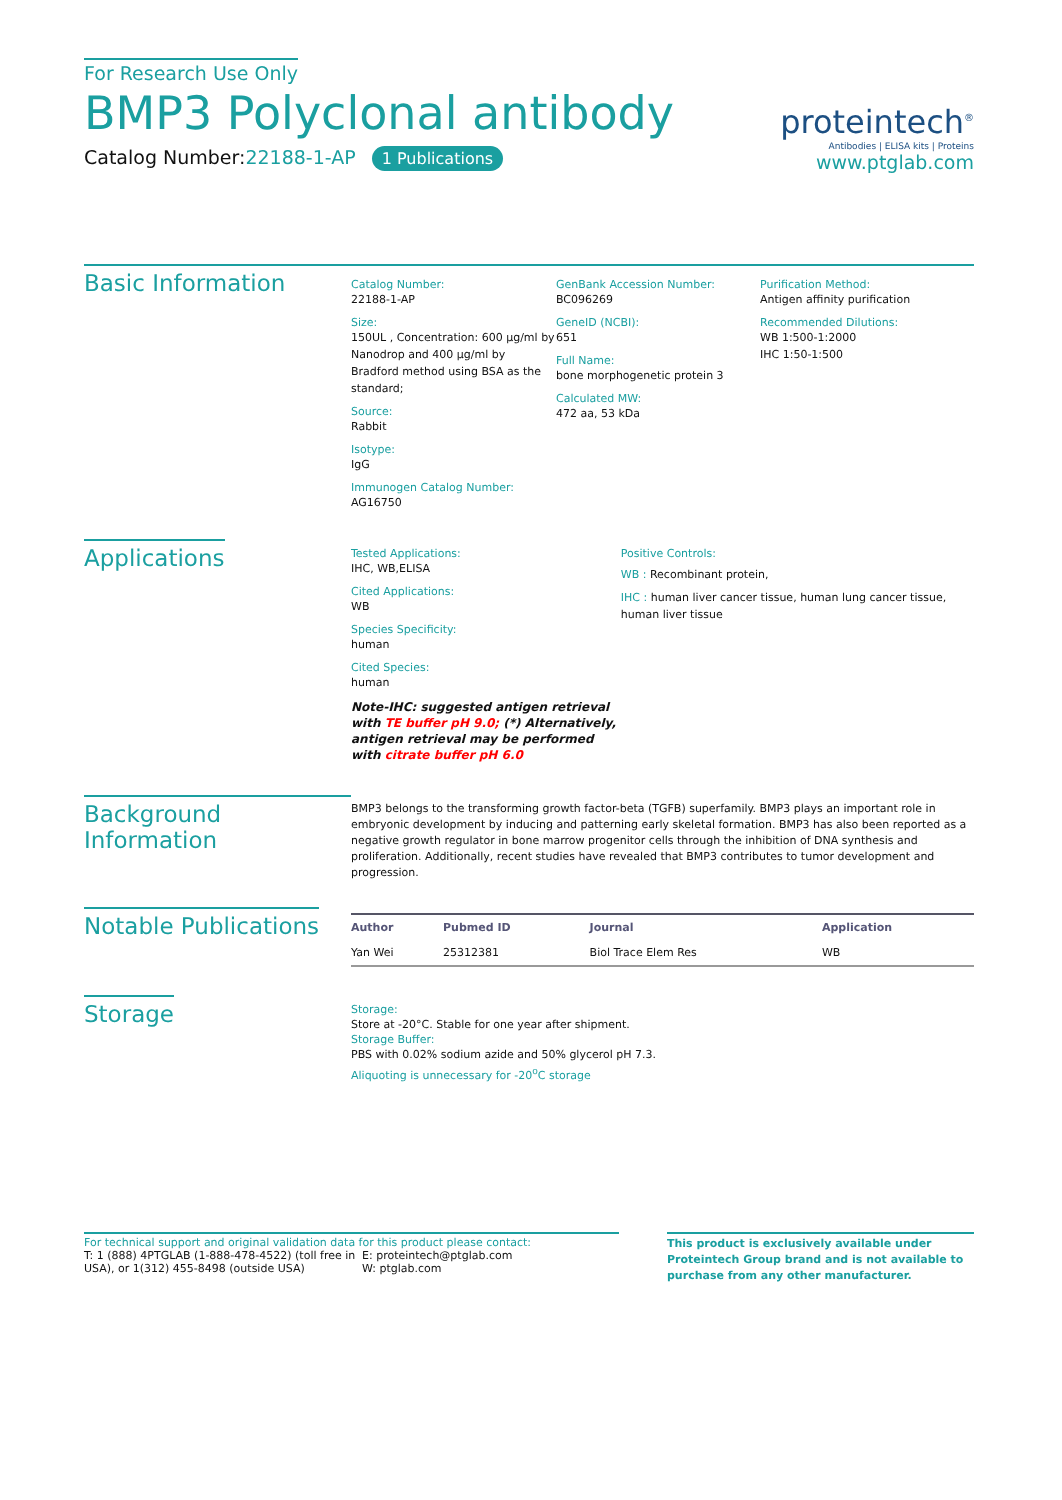For Research Use Only
BMP3 Polyclonal antibody
Catalog Number:22188-1-AP 1 Publications
proteintech<sup>®</sup>
Antibodies | ELISA kits | Proteins
www.ptglab.com
Basic Information
Catalog Number:
22188-1-AP
Size:
150UL , Concentration: 600 μg/ml by Nanodrop and 400 μg/ml by Bradford method using BSA as the standard;
Source:
Rabbit
Isotype:
IgG
Immunogen Catalog Number:
AG16750
GenBank Accession Number:
BC096269
GeneID (NCBI):
651
Full Name:
bone morphogenetic protein 3
Calculated MW:
472 aa, 53 kDa
Purification Method:
Antigen affinity purification
Recommended Dilutions:
WB 1:500-1:2000
IHC 1:50-1:500
Applications
Tested Applications:
IHC, WB,ELISA
Cited Applications:
WB
Species Specificity:
human
Cited Species:
human
Note-IHC: suggested antigen retrieval with TE buffer pH 9.0; (*) Alternatively, antigen retrieval may be performed with citrate buffer pH 6.0
Positive Controls:
WB : Recombinant protein,
IHC : human liver cancer tissue, human lung cancer tissue, human liver tissue
Background Information
BMP3 belongs to the transforming growth factor-beta (TGFB) superfamily. BMP3 plays an important role in embryonic development by inducing and patterning early skeletal formation. BMP3 has also been reported as a negative growth regulator in bone marrow progenitor cells through the inhibition of DNA synthesis and proliferation. Additionally, recent studies have revealed that BMP3 contributes to tumor development and progression.
Notable Publications
| Author | Pubmed ID | Journal | Application |
| --- | --- | --- | --- |
| Yan Wei | 25312381 | Biol Trace Elem Res | WB |
Storage
Storage:
Store at -20°C. Stable for one year after shipment.
Storage Buffer:
PBS with 0.02% sodium azide and 50% glycerol pH 7.3.
Aliquoting is unnecessary for -20<sup>o</sup>C storage
For technical support and original validation data for this product please contact:
T: 1 (888) 4PTGLAB (1-888-478-4522) (toll free in USA), or 1(312) 455-8498 (outside USA)
E: proteintech@ptglab.com
W: ptglab.com
This product is exclusively available under Proteintech Group brand and is not available to purchase from any other manufacturer.